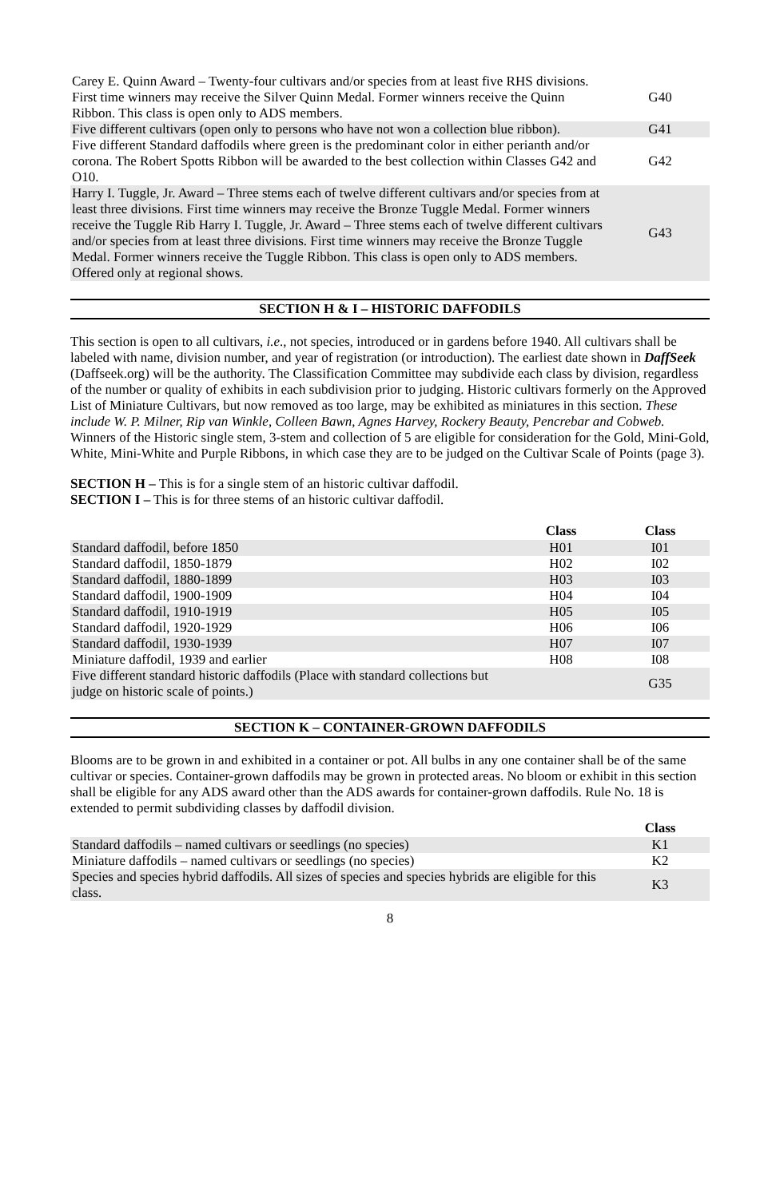| Carey E. Quinn Award – Twenty-four cultivars and/or species from at least five RHS divisions. First time winners may receive the Silver Quinn Medal. Former winners receive the Quinn Ribbon. This class is open only to ADS members. | G40 |
| Five different cultivars (open only to persons who have not won a collection blue ribbon). | G41 |
| Five different Standard daffodils where green is the predominant color in either perianth and/or corona. The Robert Spotts Ribbon will be awarded to the best collection within Classes G42 and O10. | G42 |
| Harry I. Tuggle, Jr. Award – Three stems each of twelve different cultivars and/or species from at least three divisions. First time winners may receive the Bronze Tuggle Medal. Former winners receive the Tuggle Rib Harry I. Tuggle, Jr. Award – Three stems each of twelve different cultivars and/or species from at least three divisions. First time winners may receive the Bronze Tuggle Medal. Former winners receive the Tuggle Ribbon. This class is open only to ADS members. Offered only at regional shows. | G43 |
SECTION H & I – HISTORIC DAFFODILS
This section is open to all cultivars, i.e., not species, introduced or in gardens before 1940. All cultivars shall be labeled with name, division number, and year of registration (or introduction). The earliest date shown in DaffSeek (Daffseek.org) will be the authority. The Classification Committee may subdivide each class by division, regardless of the number or quality of exhibits in each subdivision prior to judging. Historic cultivars formerly on the Approved List of Miniature Cultivars, but now removed as too large, may be exhibited as miniatures in this section. These include W. P. Milner, Rip van Winkle, Colleen Bawn, Agnes Harvey, Rockery Beauty, Pencrebar and Cobweb. Winners of the Historic single stem, 3-stem and collection of 5 are eligible for consideration for the Gold, Mini-Gold, White, Mini-White and Purple Ribbons, in which case they are to be judged on the Cultivar Scale of Points (page 3).
SECTION H – This is for a single stem of an historic cultivar daffodil.
SECTION I – This is for three stems of an historic cultivar daffodil.
| | Class | Class |
| Standard daffodil, before 1850 | H01 | I01 |
| Standard daffodil, 1850-1879 | H02 | I02 |
| Standard daffodil, 1880-1899 | H03 | I03 |
| Standard daffodil, 1900-1909 | H04 | I04 |
| Standard daffodil, 1910-1919 | H05 | I05 |
| Standard daffodil, 1920-1929 | H06 | I06 |
| Standard daffodil, 1930-1939 | H07 | I07 |
| Miniature daffodil, 1939 and earlier | H08 | I08 |
| Five different standard historic daffodils (Place with standard collections but judge on historic scale of points.) | | G35 |
SECTION K – CONTAINER-GROWN DAFFODILS
Blooms are to be grown in and exhibited in a container or pot. All bulbs in any one container shall be of the same cultivar or species. Container-grown daffodils may be grown in protected areas. No bloom or exhibit in this section shall be eligible for any ADS award other than the ADS awards for container-grown daffodils. Rule No. 18 is extended to permit subdividing classes by daffodil division.
| | Class |
| Standard daffodils – named cultivars or seedlings (no species) | K1 |
| Miniature daffodils – named cultivars or seedlings (no species) | K2 |
| Species and species hybrid daffodils. All sizes of species and species hybrids are eligible for this class. | K3 |
8